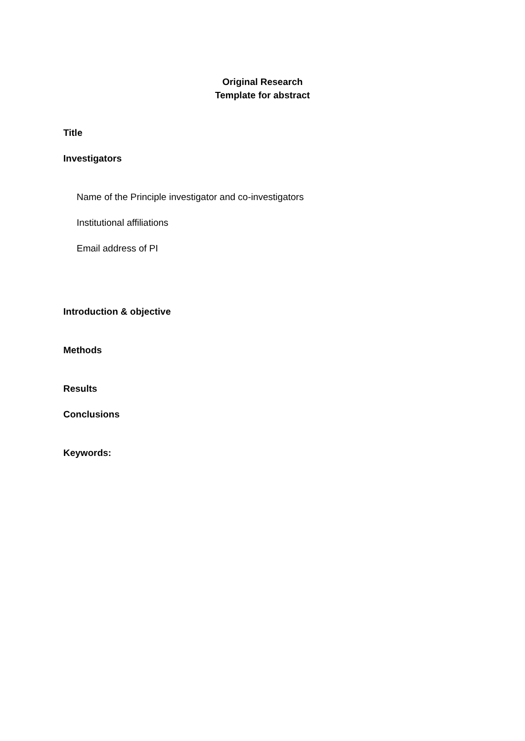Original Research
Template for abstract
Title
Investigators
Name of the Principle investigator and co-investigators
Institutional affiliations
Email address of PI
Introduction & objective
Methods
Results
Conclusions
Keywords: